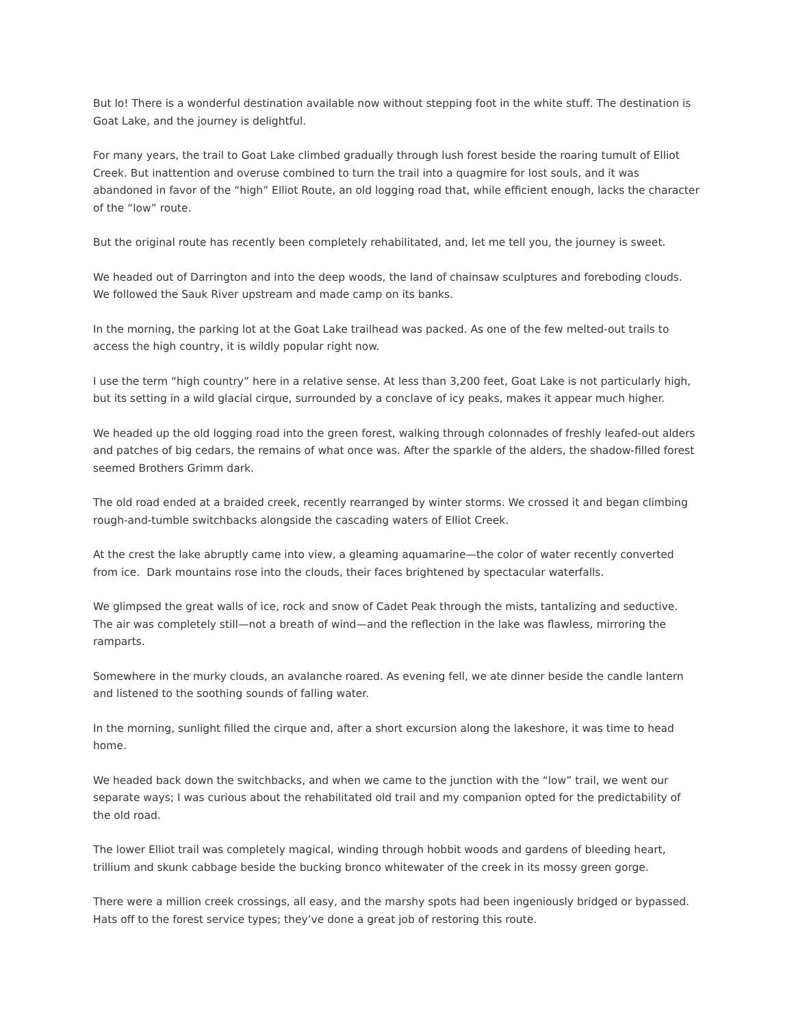But lo! There is a wonderful destination available now without stepping foot in the white stuff. The destination is Goat Lake, and the journey is delightful.
For many years, the trail to Goat Lake climbed gradually through lush forest beside the roaring tumult of Elliot Creek. But inattention and overuse combined to turn the trail into a quagmire for lost souls, and it was abandoned in favor of the “high” Elliot Route, an old logging road that, while efficient enough, lacks the character of the “low” route.
But the original route has recently been completely rehabilitated, and, let me tell you, the journey is sweet.
We headed out of Darrington and into the deep woods, the land of chainsaw sculptures and foreboding clouds. We followed the Sauk River upstream and made camp on its banks.
In the morning, the parking lot at the Goat Lake trailhead was packed. As one of the few melted-out trails to access the high country, it is wildly popular right now.
I use the term “high country” here in a relative sense. At less than 3,200 feet, Goat Lake is not particularly high, but its setting in a wild glacial cirque, surrounded by a conclave of icy peaks, makes it appear much higher.
We headed up the old logging road into the green forest, walking through colonnades of freshly leafed-out alders and patches of big cedars, the remains of what once was. After the sparkle of the alders, the shadow-filled forest seemed Brothers Grimm dark.
The old road ended at a braided creek, recently rearranged by winter storms. We crossed it and began climbing rough-and-tumble switchbacks alongside the cascading waters of Elliot Creek.
At the crest the lake abruptly came into view, a gleaming aquamarine—the color of water recently converted from ice. Dark mountains rose into the clouds, their faces brightened by spectacular waterfalls.
We glimpsed the great walls of ice, rock and snow of Cadet Peak through the mists, tantalizing and seductive. The air was completely still—not a breath of wind—and the reflection in the lake was flawless, mirroring the ramparts.
Somewhere in the murky clouds, an avalanche roared. As evening fell, we ate dinner beside the candle lantern and listened to the soothing sounds of falling water.
In the morning, sunlight filled the cirque and, after a short excursion along the lakeshore, it was time to head home.
We headed back down the switchbacks, and when we came to the junction with the “low” trail, we went our separate ways; I was curious about the rehabilitated old trail and my companion opted for the predictability of the old road.
The lower Elliot trail was completely magical, winding through hobbit woods and gardens of bleeding heart, trillium and skunk cabbage beside the bucking bronco whitewater of the creek in its mossy green gorge.
There were a million creek crossings, all easy, and the marshy spots had been ingeniously bridged or bypassed. Hats off to the forest service types; they’ve done a great job of restoring this route.